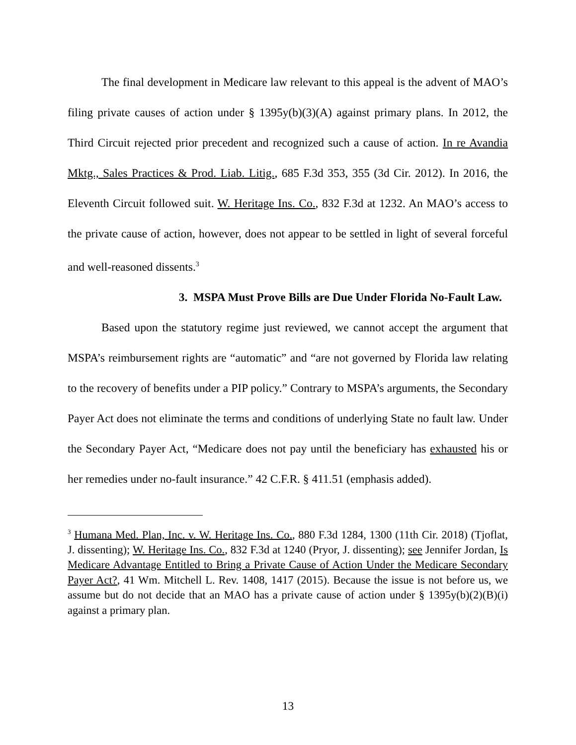The final development in Medicare law relevant to this appeal is the advent of MAO’s filing private causes of action under § 1395y(b)(3)(A) against primary plans. In 2012, the Third Circuit rejected prior precedent and recognized such a cause of action. In re Avandia Mktg., Sales Practices & Prod. Liab. Litig., 685 F.3d 353, 355 (3d Cir. 2012). In 2016, the Eleventh Circuit followed suit. W. Heritage Ins. Co., 832 F.3d at 1232. An MAO’s access to the private cause of action, however, does not appear to be settled in light of several forceful and well-reasoned dissents.<sup>3</sup>
3. MSPA Must Prove Bills are Due Under Florida No-Fault Law.
Based upon the statutory regime just reviewed, we cannot accept the argument that MSPA’s reimbursement rights are “automatic” and “are not governed by Florida law relating to the recovery of benefits under a PIP policy.” Contrary to MSPA’s arguments, the Secondary Payer Act does not eliminate the terms and conditions of underlying State no fault law. Under the Secondary Payer Act, “Medicare does not pay until the beneficiary has exhausted his or her remedies under no-fault insurance.” 42 C.F.R. § 411.51 (emphasis added).
<sup>3</sup> Humana Med. Plan, Inc. v. W. Heritage Ins. Co., 880 F.3d 1284, 1300 (11th Cir. 2018) (Tjoflat, J. dissenting); W. Heritage Ins. Co., 832 F.3d at 1240 (Pryor, J. dissenting); see Jennifer Jordan, Is Medicare Advantage Entitled to Bring a Private Cause of Action Under the Medicare Secondary Payer Act?, 41 Wm. Mitchell L. Rev. 1408, 1417 (2015). Because the issue is not before us, we assume but do not decide that an MAO has a private cause of action under § 1395y(b)(2)(B)(i) against a primary plan.
13